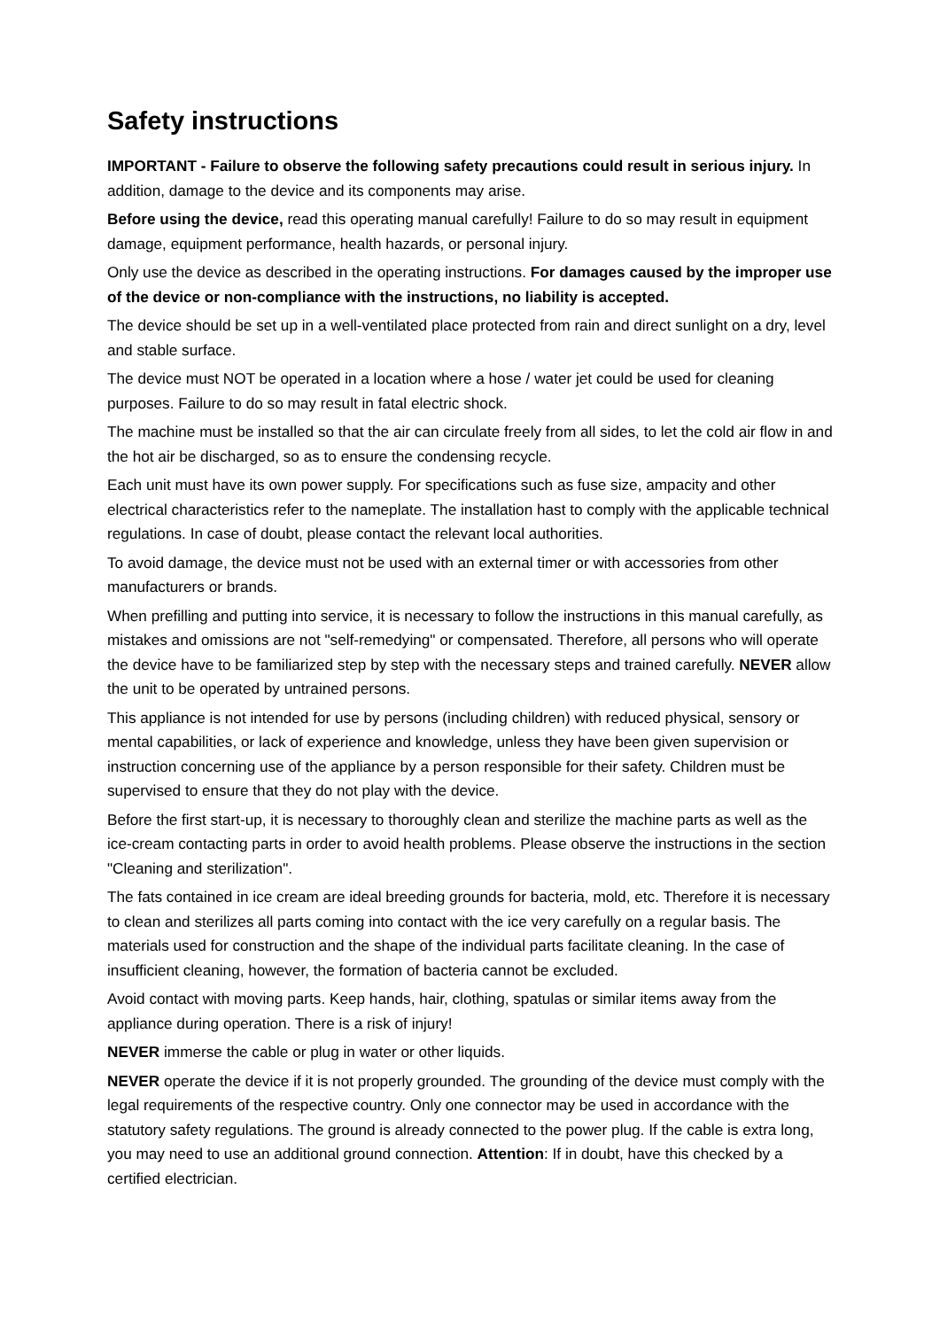Safety instructions
IMPORTANT - Failure to observe the following safety precautions could result in serious injury. In addition, damage to the device and its components may arise.
Before using the device, read this operating manual carefully! Failure to do so may result in equipment damage, equipment performance, health hazards, or personal injury.
Only use the device as described in the operating instructions. For damages caused by the improper use of the device or non-compliance with the instructions, no liability is accepted.
The device should be set up in a well-ventilated place protected from rain and direct sunlight on a dry, level and stable surface.
The device must NOT be operated in a location where a hose / water jet could be used for cleaning purposes. Failure to do so may result in fatal electric shock.
The machine must be installed so that the air can circulate freely from all sides, to let the cold air flow in and the hot air be discharged, so as to ensure the condensing recycle.
Each unit must have its own power supply. For specifications such as fuse size, ampacity and other electrical characteristics refer to the nameplate. The installation hast to comply with the applicable technical regulations. In case of doubt, please contact the relevant local authorities.
To avoid damage, the device must not be used with an external timer or with accessories from other manufacturers or brands.
When prefilling and putting into service, it is necessary to follow the instructions in this manual carefully, as mistakes and omissions are not "self-remedying" or compensated. Therefore, all persons who will operate the device have to be familiarized step by step with the necessary steps and trained carefully. NEVER allow the unit to be operated by untrained persons.
This appliance is not intended for use by persons (including children) with reduced physical, sensory or mental capabilities, or lack of experience and knowledge, unless they have been given supervision or instruction concerning use of the appliance by a person responsible for their safety. Children must be supervised to ensure that they do not play with the device.
Before the first start-up, it is necessary to thoroughly clean and sterilize the machine parts as well as the ice-cream contacting parts in order to avoid health problems. Please observe the instructions in the section "Cleaning and sterilization".
The fats contained in ice cream are ideal breeding grounds for bacteria, mold, etc. Therefore it is necessary to clean and sterilizes all parts coming into contact with the ice very carefully on a regular basis. The materials used for construction and the shape of the individual parts facilitate cleaning. In the case of insufficient cleaning, however, the formation of bacteria cannot be excluded.
Avoid contact with moving parts. Keep hands, hair, clothing, spatulas or similar items away from the appliance during operation. There is a risk of injury!
NEVER immerse the cable or plug in water or other liquids.
NEVER operate the device if it is not properly grounded. The grounding of the device must comply with the legal requirements of the respective country. Only one connector may be used in accordance with the statutory safety regulations. The ground is already connected to the power plug. If the cable is extra long, you may need to use an additional ground connection. Attention: If in doubt, have this checked by a certified electrician.